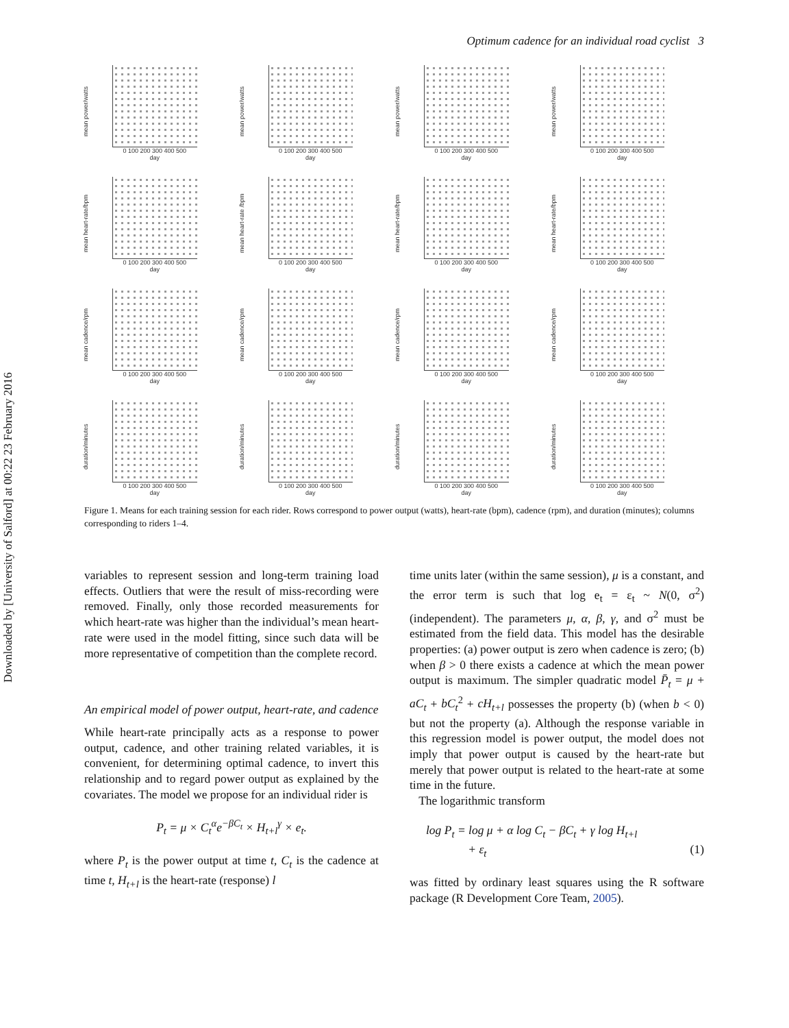Downloaded by [University of Salford] at 00:22 23 February 2016
Optimum cadence for an individual road cyclist 3
mean power/watts
0 100 200 300 400 500
day
mean power/watts
0 100 200 300 400 500
day
mean power/watts
0 100 200 300 400 500
day
mean power/watts
0 100 200 300 400 500
day
mean heart-rate/bpm
0 100 200 300 400 500
day
mean heart-rate /bpm
0 100 200 300 400 500
day
mean heart-rate/bpm
0 100 200 300 400 500
day
mean heart-rate/bpm
0 100 200 300 400 500
day
mean cadence/rpm
0 100 200 300 400 500
day
mean cadence/rpm
0 100 200 300 400 500
day
mean cadence/rpm
0 100 200 300 400 500
day
mean cadence/rpm
0 100 200 300 400 500
day
duration/minutes
0 100 200 300 400 500
day
duration/minutes
0 100 200 300 400 500
day
duration/minutes
0 100 200 300 400 500
day
duration/minutes
0 100 200 300 400 500
day
Figure 1. Means for each training session for each rider. Rows correspond to power output (watts), heart-rate (bpm), cadence (rpm), and duration (minutes); columns corresponding to riders 1–4.
variables to represent session and long-term training load effects. Outliers that were the result of miss-recording were removed. Finally, only those recorded measurements for which heart-rate was higher than the individual’s mean heart-rate were used in the model fitting, since such data will be more representative of competition than the complete record.
An empirical model of power output, heart-rate, and cadence
While heart-rate principally acts as a response to power output, cadence, and other training related variables, it is convenient, for determining optimal cadence, to invert this relationship and to regard power output as explained by the covariates. The model we propose for an individual rider is
P<sub>t</sub> = μ × C<sub>t</sub><sup>α</sup>e<sup>−βC<sub>t</sub></sup> × H<sub>t+l</sub><sup>γ</sup> × e<sub>t</sub>.
where P<sub>t</sub> is the power output at time t, C<sub>t</sub> is the cadence at time t, H<sub>t+l</sub> is the heart-rate (response) l
time units later (within the same session), μ is a constant, and the error term is such that log e<sub>t</sub> = ε<sub>t</sub> ~ N(0, σ<sup>2</sup>) (independent). The parameters μ, α, β, γ, and σ<sup>2</sup> must be estimated from the field data. This model has the desirable properties: (a) power output is zero when cadence is zero; (b) when β > 0 there exists a cadence at which the mean power output is maximum. The simpler quadratic model P̄<sub>t</sub> = μ + aC<sub>t</sub> + bC<sub>t</sub><sup>2</sup> + cH<sub>t+l</sub> possesses the property (b) (when b < 0) but not the property (a). Although the response variable in this regression model is power output, the model does not imply that power output is caused by the heart-rate but merely that power output is related to the heart-rate at some time in the future.
The logarithmic transform
log P<sub>t</sub> = log μ + α log C<sub>t</sub> − βC<sub>t</sub> + γ log H<sub>t+l</sub>
+ ε<sub>t</sub> (1)
was fitted by ordinary least squares using the R software package (R Development Core Team, 2005).